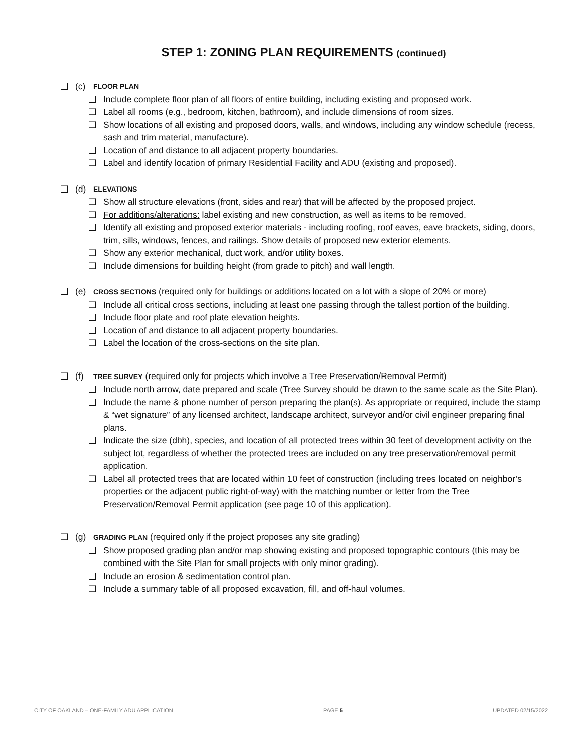STEP 1: ZONING PLAN REQUIREMENTS (continued)
❑ (c) FLOOR PLAN
❑ Include complete floor plan of all floors of entire building, including existing and proposed work.
❑ Label all rooms (e.g., bedroom, kitchen, bathroom), and include dimensions of room sizes.
❑ Show locations of all existing and proposed doors, walls, and windows, including any window schedule (recess, sash and trim material, manufacture).
❑ Location of and distance to all adjacent property boundaries.
❑ Label and identify location of primary Residential Facility and ADU (existing and proposed).
❑ (d) ELEVATIONS
❑ Show all structure elevations (front, sides and rear) that will be affected by the proposed project.
❑ For additions/alterations: label existing and new construction, as well as items to be removed.
❑ Identify all existing and proposed exterior materials - including roofing, roof eaves, eave brackets, siding, doors, trim, sills, windows, fences, and railings. Show details of proposed new exterior elements.
❑ Show any exterior mechanical, duct work, and/or utility boxes.
❑ Include dimensions for building height (from grade to pitch) and wall length.
❑ (e) CROSS SECTIONS (required only for buildings or additions located on a lot with a slope of 20% or more)
❑ Include all critical cross sections, including at least one passing through the tallest portion of the building.
❑ Include floor plate and roof plate elevation heights.
❑ Location of and distance to all adjacent property boundaries.
❑ Label the location of the cross-sections on the site plan.
❑ (f) TREE SURVEY (required only for projects which involve a Tree Preservation/Removal Permit)
❑ Include north arrow, date prepared and scale (Tree Survey should be drawn to the same scale as the Site Plan).
❑ Include the name & phone number of person preparing the plan(s). As appropriate or required, include the stamp & “wet signature” of any licensed architect, landscape architect, surveyor and/or civil engineer preparing final plans.
❑ Indicate the size (dbh), species, and location of all protected trees within 30 feet of development activity on the subject lot, regardless of whether the protected trees are included on any tree preservation/removal permit application.
❑ Label all protected trees that are located within 10 feet of construction (including trees located on neighbor’s properties or the adjacent public right-of-way) with the matching number or letter from the Tree Preservation/Removal Permit application (see page 10 of this application).
❑ (g) GRADING PLAN (required only if the project proposes any site grading)
❑ Show proposed grading plan and/or map showing existing and proposed topographic contours (this may be combined with the Site Plan for small projects with only minor grading).
❑ Include an erosion & sedimentation control plan.
❑ Include a summary table of all proposed excavation, fill, and off-haul volumes.
CITY OF OAKLAND – ONE-FAMILY ADU APPLICATION PAGE 5 UPDATED 02/15/2022